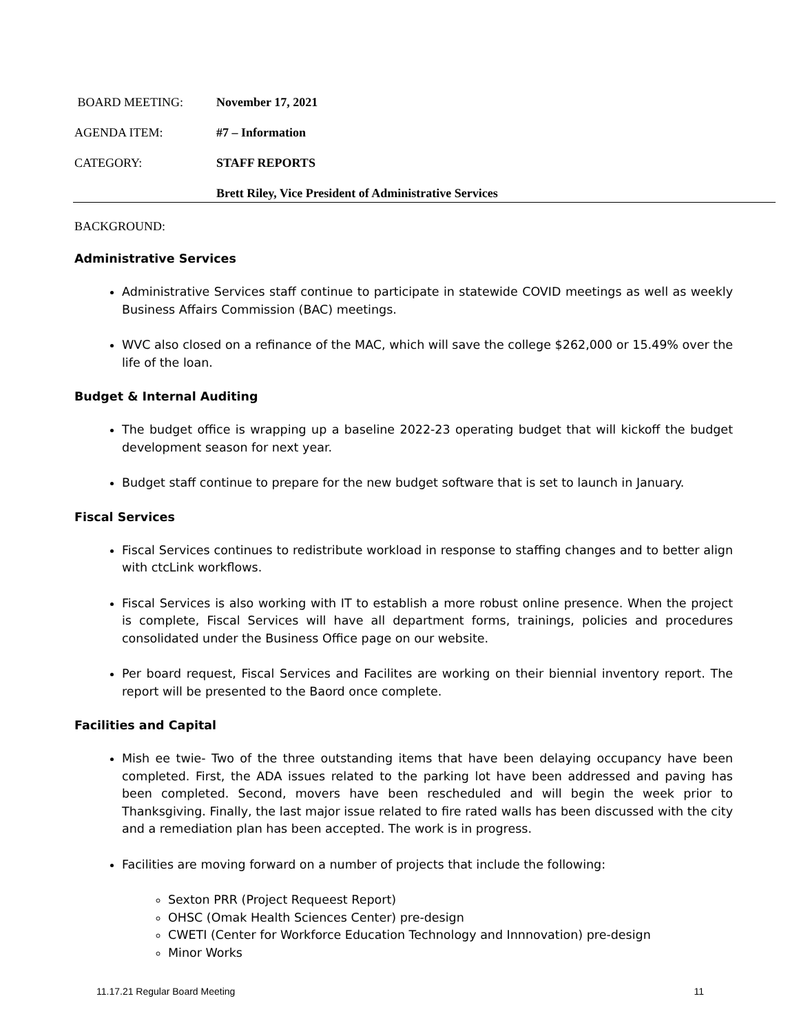BOARD MEETING: November 17, 2021
AGENDA ITEM: #7 – Information
CATEGORY: STAFF REPORTS
Brett Riley, Vice President of Administrative Services
BACKGROUND:
Administrative Services
Administrative Services staff continue to participate in statewide COVID meetings as well as weekly Business Affairs Commission (BAC) meetings.
WVC also closed on a refinance of the MAC, which will save the college $262,000 or 15.49% over the life of the loan.
Budget & Internal Auditing
The budget office is wrapping up a baseline 2022-23 operating budget that will kickoff the budget development season for next year.
Budget staff continue to prepare for the new budget software that is set to launch in January.
Fiscal Services
Fiscal Services continues to redistribute workload in response to staffing changes and to better align with ctcLink workflows.
Fiscal Services is also working with IT to establish a more robust online presence. When the project is complete, Fiscal Services will have all department forms, trainings, policies and procedures consolidated under the Business Office page on our website.
Per board request, Fiscal Services and Facilites are working on their biennial inventory report. The report will be presented to the Baord once complete.
Facilities and Capital
Mish ee twie- Two of the three outstanding items that have been delaying occupancy have been completed. First, the ADA issues related to the parking lot have been addressed and paving has been completed. Second, movers have been rescheduled and will begin the week prior to Thanksgiving. Finally, the last major issue related to fire rated walls has been discussed with the city and a remediation plan has been accepted. The work is in progress.
Facilities are moving forward on a number of projects that include the following:
Sexton PRR (Project Requeest Report)
OHSC (Omak Health Sciences Center) pre-design
CWETI (Center for Workforce Education Technology and Innnovation) pre-design
Minor Works
11.17.21 Regular Board Meeting 11